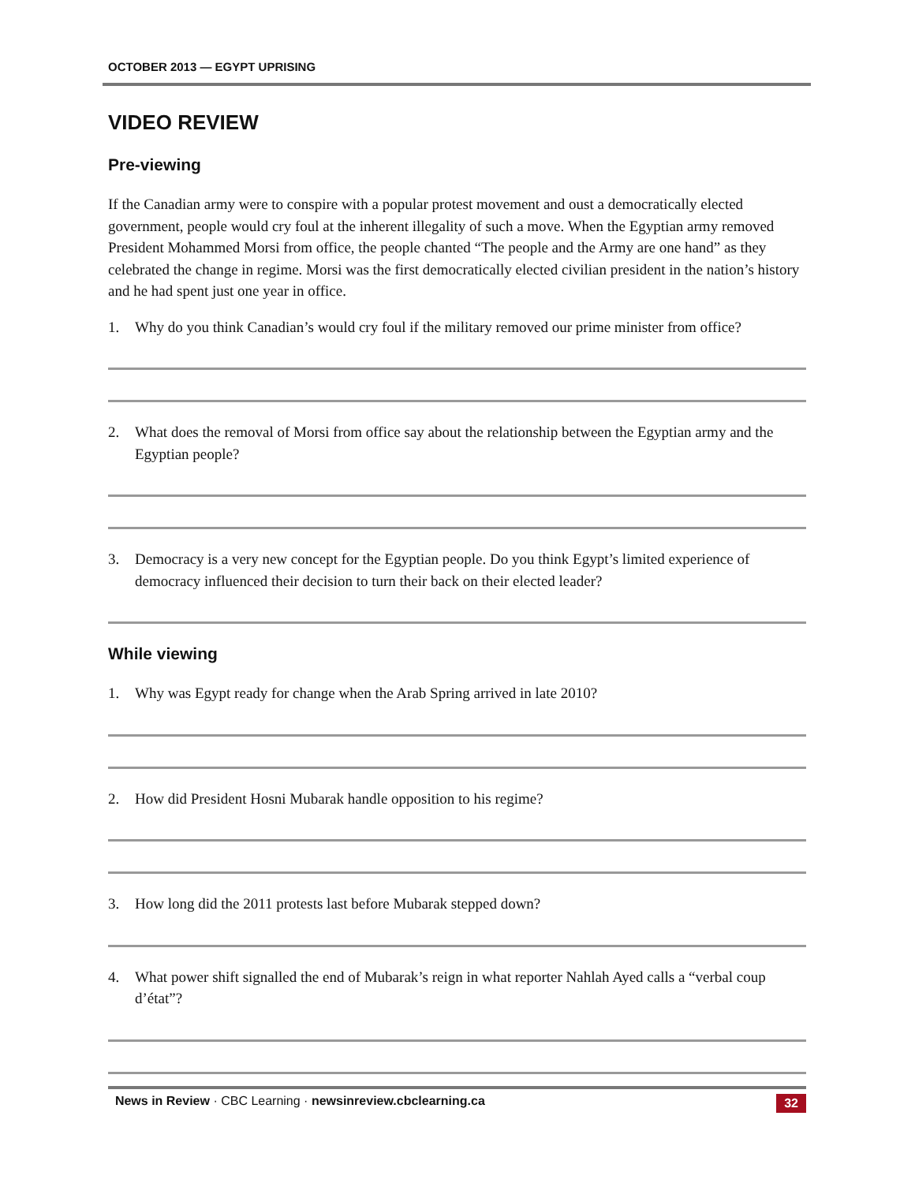OCTOBER 2013 — EGYPT UPRISING
VIDEO REVIEW
Pre-viewing
If the Canadian army were to conspire with a popular protest movement and oust a democratically elected government, people would cry foul at the inherent illegality of such a move. When the Egyptian army removed President Mohammed Morsi from office, the people chanted “The people and the Army are one hand” as they celebrated the change in regime. Morsi was the first democratically elected civilian president in the nation’s history and he had spent just one year in office.
1. Why do you think Canadian’s would cry foul if the military removed our prime minister from office?
2. What does the removal of Morsi from office say about the relationship between the Egyptian army and the Egyptian people?
3. Democracy is a very new concept for the Egyptian people. Do you think Egypt’s limited experience of democracy influenced their decision to turn their back on their elected leader?
While viewing
1. Why was Egypt ready for change when the Arab Spring arrived in late 2010?
2. How did President Hosni Mubarak handle opposition to his regime?
3. How long did the 2011 protests last before Mubarak stepped down?
4. What power shift signalled the end of Mubarak’s reign in what reporter Nahlah Ayed calls a “verbal coup d’état”?
News in Review · CBC Learning · newsinreview.cbclearning.ca 32